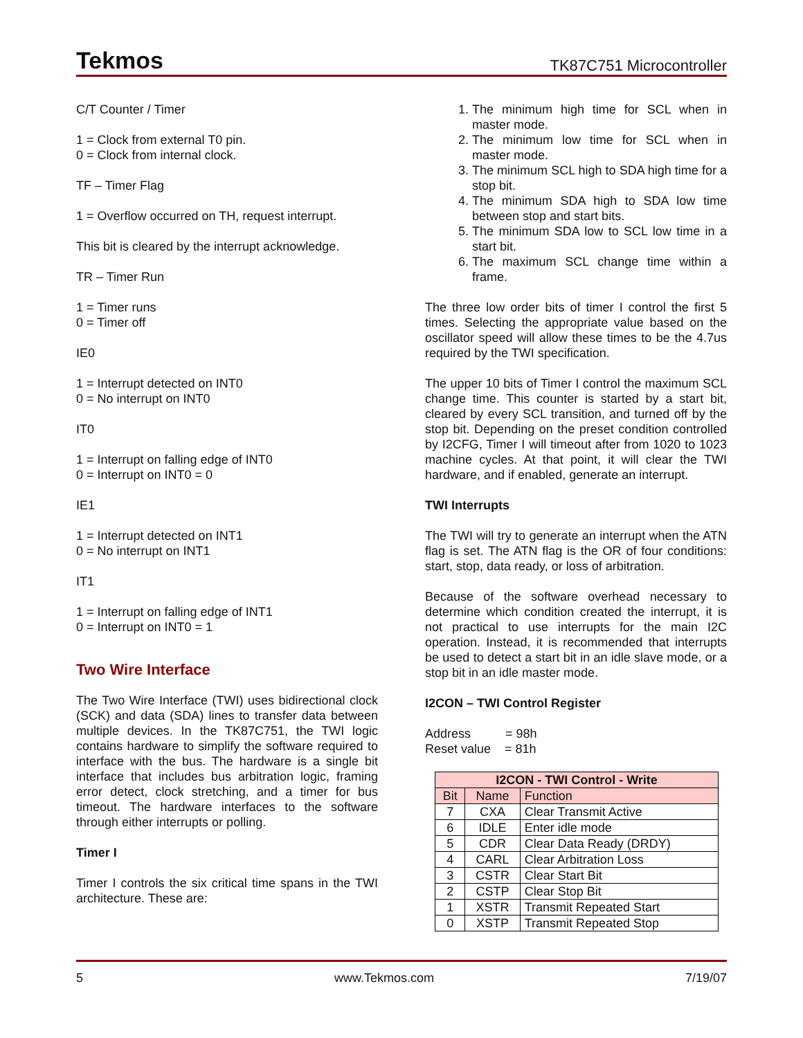Tekmos TK87C751 Microcontroller
C/T Counter / Timer
1 = Clock from external T0 pin.
0 = Clock from internal clock.
TF – Timer Flag
1 = Overflow occurred on TH, request interrupt.
This bit is cleared by the interrupt acknowledge.
TR – Timer Run
1 = Timer runs
0 = Timer off
IE0
1 = Interrupt detected on INT0
0 = No interrupt on INT0
IT0
1 = Interrupt on falling edge of INT0
0 = Interrupt on INT0 = 0
IE1
1 = Interrupt detected on INT1
0 = No interrupt on INT1
IT1
1 = Interrupt on falling edge of INT1
0 = Interrupt on INT0 = 1
Two Wire Interface
The Two Wire Interface (TWI) uses bidirectional clock (SCK) and data (SDA) lines to transfer data between multiple devices. In the TK87C751, the TWI logic contains hardware to simplify the software required to interface with the bus. The hardware is a single bit interface that includes bus arbitration logic, framing error detect, clock stretching, and a timer for bus timeout. The hardware interfaces to the software through either interrupts or polling.
Timer I
Timer I controls the six critical time spans in the TWI architecture. These are:
1. The minimum high time for SCL when in master mode.
2. The minimum low time for SCL when in master mode.
3. The minimum SCL high to SDA high time for a stop bit.
4. The minimum SDA high to SDA low time between stop and start bits.
5. The minimum SDA low to SCL low time in a start bit.
6. The maximum SCL change time within a frame.
The three low order bits of timer I control the first 5 times. Selecting the appropriate value based on the oscillator speed will allow these times to be the 4.7us required by the TWI specification.
The upper 10 bits of Timer I control the maximum SCL change time. This counter is started by a start bit, cleared by every SCL transition, and turned off by the stop bit. Depending on the preset condition controlled by I2CFG, Timer I will timeout after from 1020 to 1023 machine cycles. At that point, it will clear the TWI hardware, and if enabled, generate an interrupt.
TWI Interrupts
The TWI will try to generate an interrupt when the ATN flag is set. The ATN flag is the OR of four conditions: start, stop, data ready, or loss of arbitration.
Because of the software overhead necessary to determine which condition created the interrupt, it is not practical to use interrupts for the main I2C operation. Instead, it is recommended that interrupts be used to detect a start bit in an idle slave mode, or a stop bit in an idle master mode.
I2CON – TWI Control Register
Address = 98h
Reset value = 81h
| I2CON - TWI Control - Write | | |
| --- | --- | --- |
| Bit | Name | Function |
| 7 | CXA | Clear Transmit Active |
| 6 | IDLE | Enter idle mode |
| 5 | CDR | Clear Data Ready (DRDY) |
| 4 | CARL | Clear Arbitration Loss |
| 3 | CSTR | Clear Start Bit |
| 2 | CSTP | Clear Stop Bit |
| 1 | XSTR | Transmit Repeated Start |
| 0 | XSTP | Transmit Repeated Stop |
5 www.Tekmos.com 7/19/07